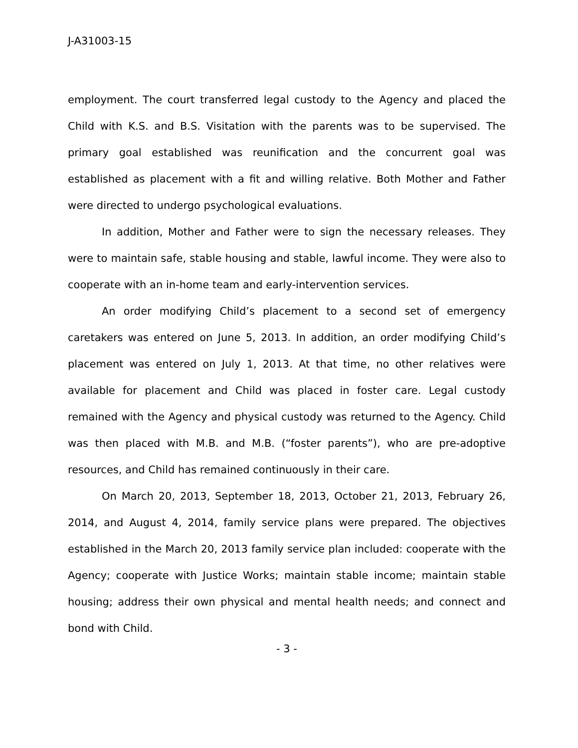J-A31003-15
employment. The court transferred legal custody to the Agency and placed the Child with K.S. and B.S. Visitation with the parents was to be supervised. The primary goal established was reunification and the concurrent goal was established as placement with a fit and willing relative. Both Mother and Father were directed to undergo psychological evaluations.
In addition, Mother and Father were to sign the necessary releases. They were to maintain safe, stable housing and stable, lawful income. They were also to cooperate with an in-home team and early-intervention services.
An order modifying Child’s placement to a second set of emergency caretakers was entered on June 5, 2013. In addition, an order modifying Child’s placement was entered on July 1, 2013. At that time, no other relatives were available for placement and Child was placed in foster care. Legal custody remained with the Agency and physical custody was returned to the Agency. Child was then placed with M.B. and M.B. (“foster parents”), who are pre-adoptive resources, and Child has remained continuously in their care.
On March 20, 2013, September 18, 2013, October 21, 2013, February 26, 2014, and August 4, 2014, family service plans were prepared. The objectives established in the March 20, 2013 family service plan included: cooperate with the Agency; cooperate with Justice Works; maintain stable income; maintain stable housing; address their own physical and mental health needs; and connect and bond with Child.
- 3 -